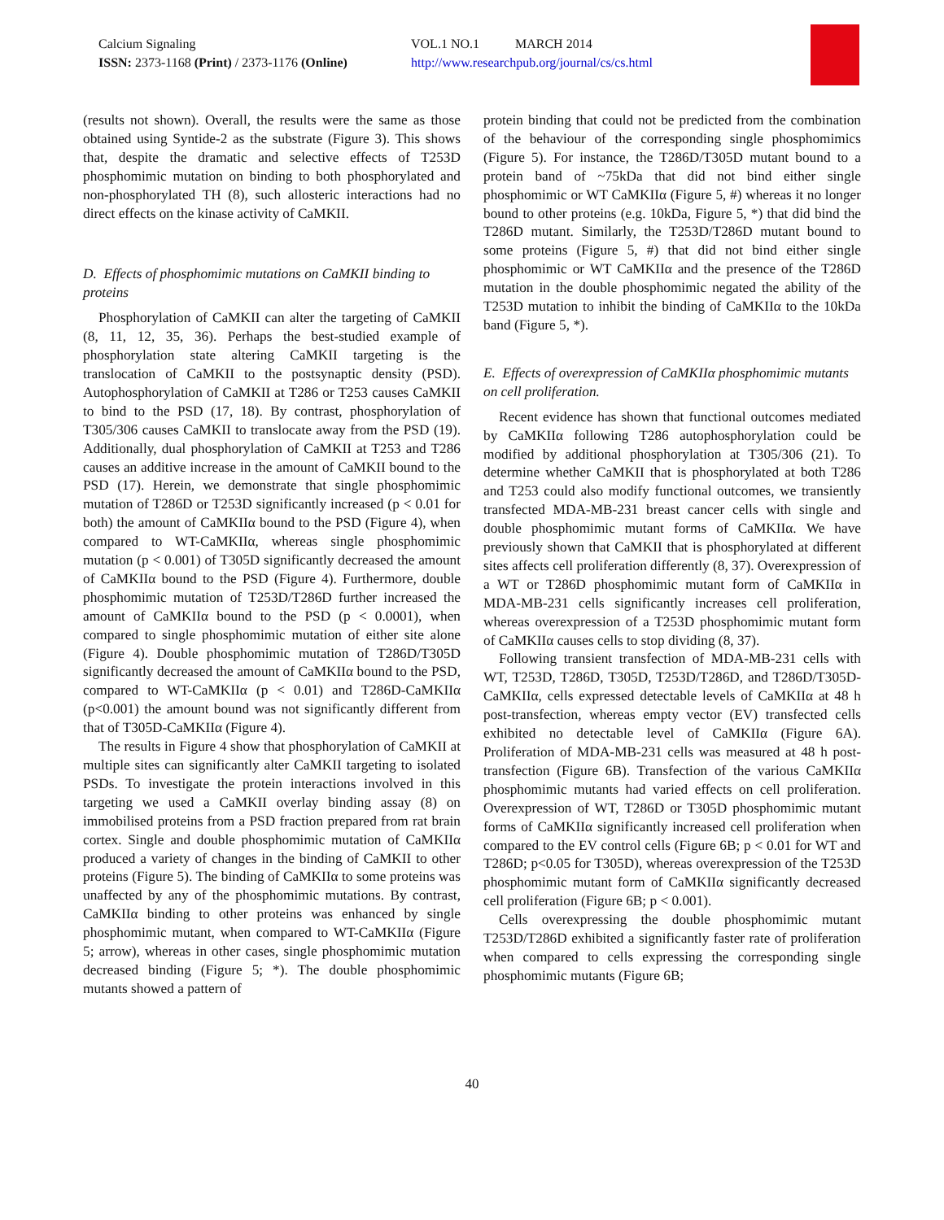Calcium Signaling
ISSN: 2373-1168 (Print) / 2373-1176 (Online)
VOL.1 NO.1 MARCH 2014
http://www.researchpub.org/journal/cs/cs.html
(results not shown). Overall, the results were the same as those obtained using Syntide-2 as the substrate (Figure 3). This shows that, despite the dramatic and selective effects of T253D phosphomimic mutation on binding to both phosphorylated and non-phosphorylated TH (8), such allosteric interactions had no direct effects on the kinase activity of CaMKII.
D. Effects of phosphomimic mutations on CaMKII binding to proteins
Phosphorylation of CaMKII can alter the targeting of CaMKII (8, 11, 12, 35, 36). Perhaps the best-studied example of phosphorylation state altering CaMKII targeting is the translocation of CaMKII to the postsynaptic density (PSD). Autophosphorylation of CaMKII at T286 or T253 causes CaMKII to bind to the PSD (17, 18). By contrast, phosphorylation of T305/306 causes CaMKII to translocate away from the PSD (19). Additionally, dual phosphorylation of CaMKII at T253 and T286 causes an additive increase in the amount of CaMKII bound to the PSD (17). Herein, we demonstrate that single phosphomimic mutation of T286D or T253D significantly increased (p < 0.01 for both) the amount of CaMKIIα bound to the PSD (Figure 4), when compared to WT-CaMKIIα, whereas single phosphomimic mutation (p < 0.001) of T305D significantly decreased the amount of CaMKIIα bound to the PSD (Figure 4). Furthermore, double phosphomimic mutation of T253D/T286D further increased the amount of CaMKIIα bound to the PSD (p < 0.0001), when compared to single phosphomimic mutation of either site alone (Figure 4). Double phosphomimic mutation of T286D/T305D significantly decreased the amount of CaMKIIα bound to the PSD, compared to WT-CaMKIIα (p < 0.01) and T286D-CaMKIIα (p<0.001) the amount bound was not significantly different from that of T305D-CaMKIIα (Figure 4).
The results in Figure 4 show that phosphorylation of CaMKII at multiple sites can significantly alter CaMKII targeting to isolated PSDs. To investigate the protein interactions involved in this targeting we used a CaMKII overlay binding assay (8) on immobilised proteins from a PSD fraction prepared from rat brain cortex. Single and double phosphomimic mutation of CaMKIIα produced a variety of changes in the binding of CaMKII to other proteins (Figure 5). The binding of CaMKIIα to some proteins was unaffected by any of the phosphomimic mutations. By contrast, CaMKIIα binding to other proteins was enhanced by single phosphomimic mutant, when compared to WT-CaMKIIα (Figure 5; arrow), whereas in other cases, single phosphomimic mutation decreased binding (Figure 5; *). The double phosphomimic mutants showed a pattern of
protein binding that could not be predicted from the combination of the behaviour of the corresponding single phosphomimics (Figure 5). For instance, the T286D/T305D mutant bound to a protein band of ~75kDa that did not bind either single phosphomimic or WT CaMKIIα (Figure 5, #) whereas it no longer bound to other proteins (e.g. 10kDa, Figure 5, *) that did bind the T286D mutant. Similarly, the T253D/T286D mutant bound to some proteins (Figure 5, #) that did not bind either single phosphomimic or WT CaMKIIα and the presence of the T286D mutation in the double phosphomimic negated the ability of the T253D mutation to inhibit the binding of CaMKIIα to the 10kDa band (Figure 5, *).
E. Effects of overexpression of CaMKIIα phosphomimic mutants on cell proliferation.
Recent evidence has shown that functional outcomes mediated by CaMKIIα following T286 autophosphorylation could be modified by additional phosphorylation at T305/306 (21). To determine whether CaMKII that is phosphorylated at both T286 and T253 could also modify functional outcomes, we transiently transfected MDA-MB-231 breast cancer cells with single and double phosphomimic mutant forms of CaMKIIα. We have previously shown that CaMKII that is phosphorylated at different sites affects cell proliferation differently (8, 37). Overexpression of a WT or T286D phosphomimic mutant form of CaMKIIα in MDA-MB-231 cells significantly increases cell proliferation, whereas overexpression of a T253D phosphomimic mutant form of CaMKIIα causes cells to stop dividing (8, 37).
Following transient transfection of MDA-MB-231 cells with WT, T253D, T286D, T305D, T253D/T286D, and T286D/T305D-CaMKIIα, cells expressed detectable levels of CaMKIIα at 48 h post-transfection, whereas empty vector (EV) transfected cells exhibited no detectable level of CaMKIIα (Figure 6A). Proliferation of MDA-MB-231 cells was measured at 48 h post-transfection (Figure 6B). Transfection of the various CaMKIIα phosphomimic mutants had varied effects on cell proliferation. Overexpression of WT, T286D or T305D phosphomimic mutant forms of CaMKIIα significantly increased cell proliferation when compared to the EV control cells (Figure 6B; p < 0.01 for WT and T286D; p<0.05 for T305D), whereas overexpression of the T253D phosphomimic mutant form of CaMKIIα significantly decreased cell proliferation (Figure 6B; p < 0.001).
Cells overexpressing the double phosphomimic mutant T253D/T286D exhibited a significantly faster rate of proliferation when compared to cells expressing the corresponding single phosphomimic mutants (Figure 6B;
40